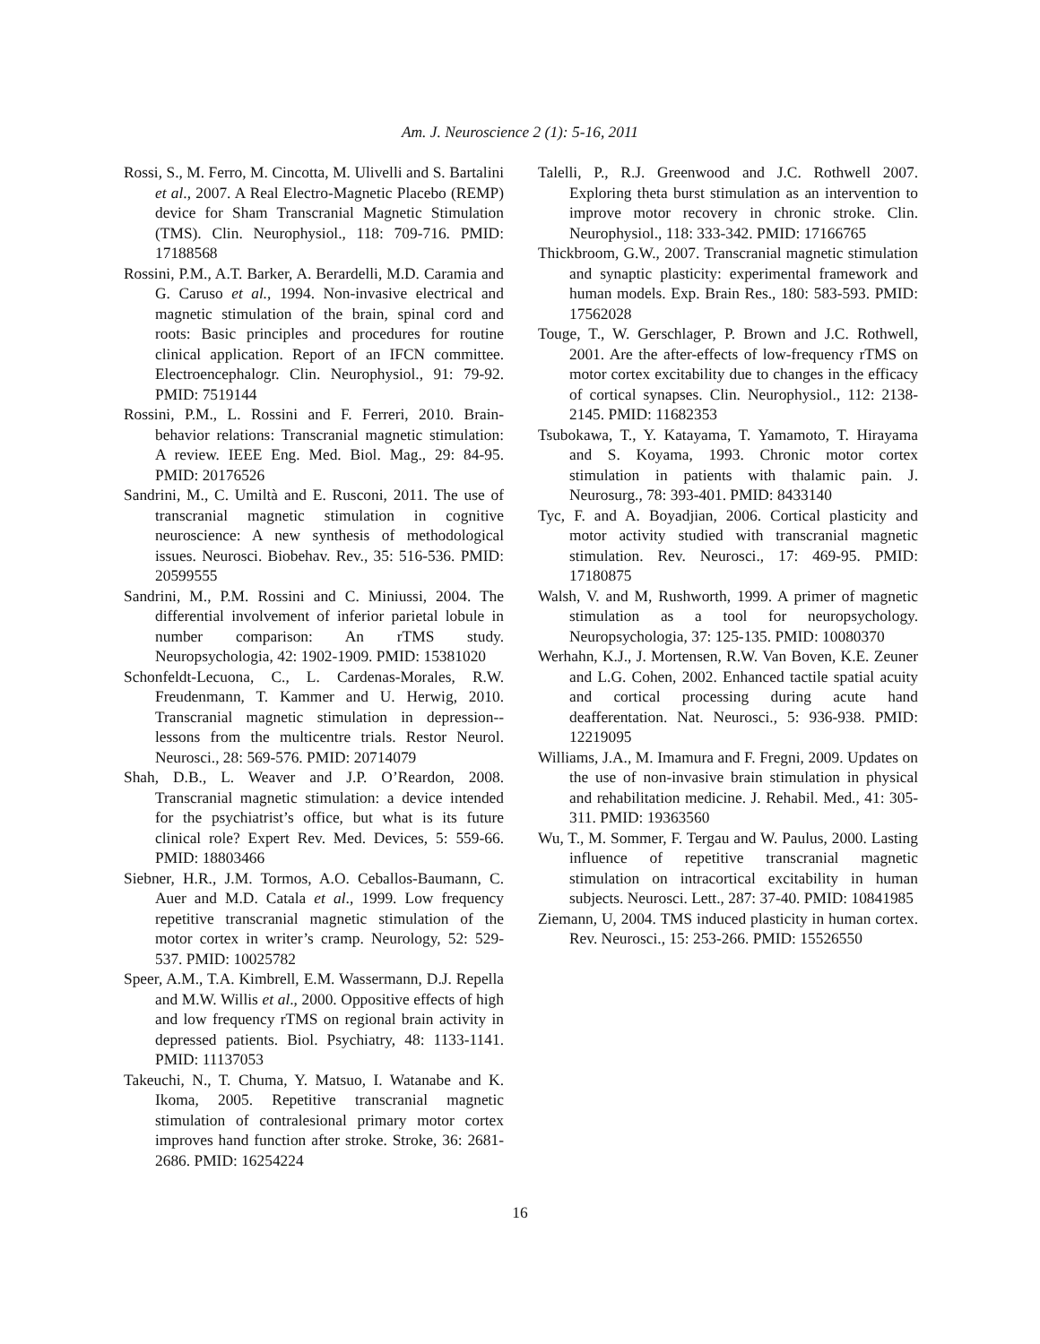Am. J. Neuroscience 2 (1): 5-16, 2011
Rossi, S., M. Ferro, M. Cincotta, M. Ulivelli and S. Bartalini et al., 2007. A Real Electro-Magnetic Placebo (REMP) device for Sham Transcranial Magnetic Stimulation (TMS). Clin. Neurophysiol., 118: 709-716. PMID: 17188568
Rossini, P.M., A.T. Barker, A. Berardelli, M.D. Caramia and G. Caruso et al., 1994. Non-invasive electrical and magnetic stimulation of the brain, spinal cord and roots: Basic principles and procedures for routine clinical application. Report of an IFCN committee. Electroencephalogr. Clin. Neurophysiol., 91: 79-92. PMID: 7519144
Rossini, P.M., L. Rossini and F. Ferreri, 2010. Brain-behavior relations: Transcranial magnetic stimulation: A review. IEEE Eng. Med. Biol. Mag., 29: 84-95. PMID: 20176526
Sandrini, M., C. Umiltà and E. Rusconi, 2011. The use of transcranial magnetic stimulation in cognitive neuroscience: A new synthesis of methodological issues. Neurosci. Biobehav. Rev., 35: 516-536. PMID: 20599555
Sandrini, M., P.M. Rossini and C. Miniussi, 2004. The differential involvement of inferior parietal lobule in number comparison: An rTMS study. Neuropsychologia, 42: 1902-1909. PMID: 15381020
Schonfeldt-Lecuona, C., L. Cardenas-Morales, R.W. Freudenmann, T. Kammer and U. Herwig, 2010. Transcranial magnetic stimulation in depression--lessons from the multicentre trials. Restor Neurol. Neurosci., 28: 569-576. PMID: 20714079
Shah, D.B., L. Weaver and J.P. O’Reardon, 2008. Transcranial magnetic stimulation: a device intended for the psychiatrist’s office, but what is its future clinical role? Expert Rev. Med. Devices, 5: 559-66. PMID: 18803466
Siebner, H.R., J.M. Tormos, A.O. Ceballos-Baumann, C. Auer and M.D. Catala et al., 1999. Low frequency repetitive transcranial magnetic stimulation of the motor cortex in writer’s cramp. Neurology, 52: 529-537. PMID: 10025782
Speer, A.M., T.A. Kimbrell, E.M. Wassermann, D.J. Repella and M.W. Willis et al., 2000. Oppositive effects of high and low frequency rTMS on regional brain activity in depressed patients. Biol. Psychiatry, 48: 1133-1141. PMID: 11137053
Takeuchi, N., T. Chuma, Y. Matsuo, I. Watanabe and K. Ikoma, 2005. Repetitive transcranial magnetic stimulation of contralesional primary motor cortex improves hand function after stroke. Stroke, 36: 2681-2686. PMID: 16254224
Talelli, P., R.J. Greenwood and J.C. Rothwell 2007. Exploring theta burst stimulation as an intervention to improve motor recovery in chronic stroke. Clin. Neurophysiol., 118: 333-342. PMID: 17166765
Thickbroom, G.W., 2007. Transcranial magnetic stimulation and synaptic plasticity: experimental framework and human models. Exp. Brain Res., 180: 583-593. PMID: 17562028
Touge, T., W. Gerschlager, P. Brown and J.C. Rothwell, 2001. Are the after-effects of low-frequency rTMS on motor cortex excitability due to changes in the efficacy of cortical synapses. Clin. Neurophysiol., 112: 2138-2145. PMID: 11682353
Tsubokawa, T., Y. Katayama, T. Yamamoto, T. Hirayama and S. Koyama, 1993. Chronic motor cortex stimulation in patients with thalamic pain. J. Neurosurg., 78: 393-401. PMID: 8433140
Tyc, F. and A. Boyadjian, 2006. Cortical plasticity and motor activity studied with transcranial magnetic stimulation. Rev. Neurosci., 17: 469-95. PMID: 17180875
Walsh, V. and M, Rushworth, 1999. A primer of magnetic stimulation as a tool for neuropsychology. Neuropsychologia, 37: 125-135. PMID: 10080370
Werhahn, K.J., J. Mortensen, R.W. Van Boven, K.E. Zeuner and L.G. Cohen, 2002. Enhanced tactile spatial acuity and cortical processing during acute hand deafferentation. Nat. Neurosci., 5: 936-938. PMID: 12219095
Williams, J.A., M. Imamura and F. Fregni, 2009. Updates on the use of non-invasive brain stimulation in physical and rehabilitation medicine. J. Rehabil. Med., 41: 305-311. PMID: 19363560
Wu, T., M. Sommer, F. Tergau and W. Paulus, 2000. Lasting influence of repetitive transcranial magnetic stimulation on intracortical excitability in human subjects. Neurosci. Lett., 287: 37-40. PMID: 10841985
Ziemann, U, 2004. TMS induced plasticity in human cortex. Rev. Neurosci., 15: 253-266. PMID: 15526550
16